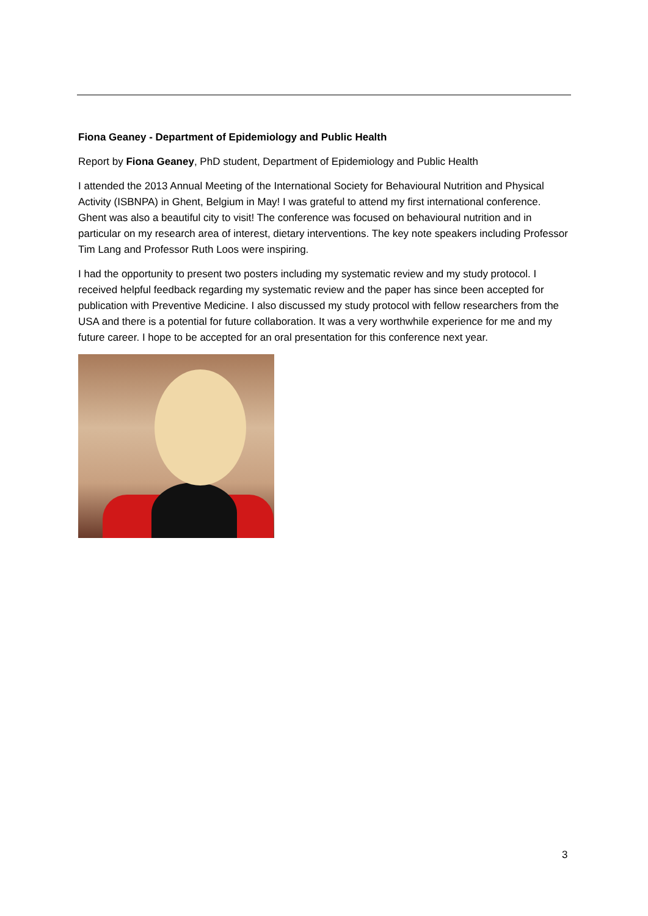Fiona Geaney - Department of Epidemiology and Public Health
Report by Fiona Geaney, PhD student, Department of Epidemiology and Public Health
I attended the 2013 Annual Meeting of the International Society for Behavioural Nutrition and Physical Activity (ISBNPA) in Ghent, Belgium in May! I was grateful to attend my first international conference. Ghent was also a beautiful city to visit! The conference was focused on behavioural nutrition and in particular on my research area of interest, dietary interventions. The key note speakers including Professor Tim Lang and Professor Ruth Loos were inspiring.
I had the opportunity to present two posters including my systematic review and my study protocol. I received helpful feedback regarding my systematic review and the paper has since been accepted for publication with Preventive Medicine. I also discussed my study protocol with fellow researchers from the USA and there is a potential for future collaboration. It was a very worthwhile experience for me and my future career. I hope to be accepted for an oral presentation for this conference next year.
3